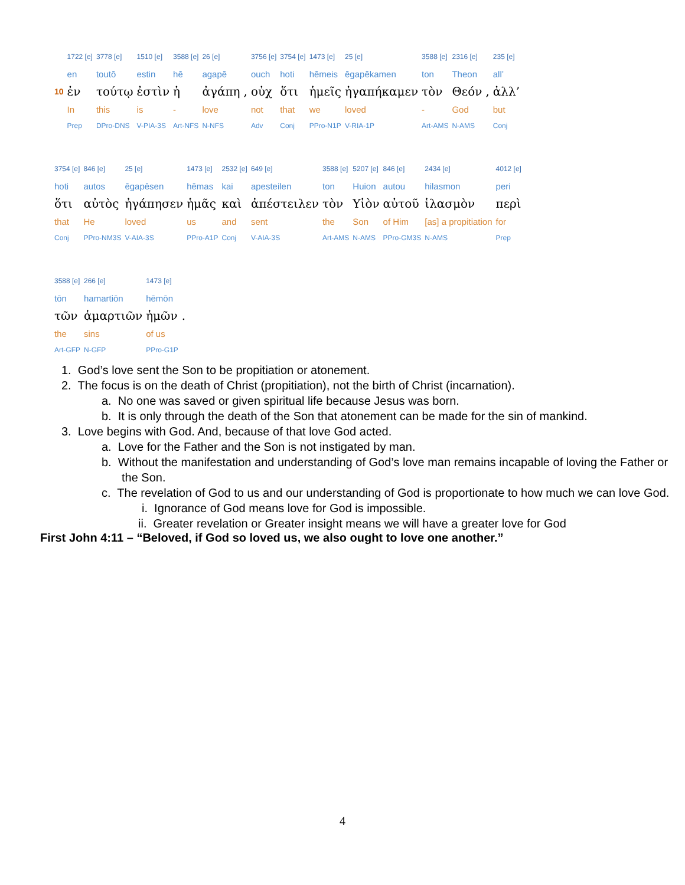| | 1722 [e] | 3778 [e] | 1510 [e] | 3588 [e] | 26 [e] | | 3756 [e] | 3754 [e] | 1473 [e] | 25 [e] | 3588 [e] | 2316 [e] | | 235 [e] |
| | en | toutō | estin | hē | agapē | | ouch | hoti | hēmeis | ēgapēkamen | ton | Theon | | all’ |
| 10 | ἐν | τούτῳ | ἐστὶν | ἡ | ἀγάπη | , | οὐχ | ὅτι | ἡμεῖς | ἠγαπήκαμεν | τὸν | Θεόν | , | ἀλλ’ |
| | In | this | is | - | love | | not | that | we | loved | - | God | | but |
| | Prep | DPro-DNS | V-PIA-3S | Art-NFS | N-NFS | | Adv | Conj | PPro-N1P | V-RIA-1P | Art-AMS | N-AMS | | Conj |
| 3754 [e] | 846 [e] | 25 [e] | 1473 [e] | 2532 [e] | 649 [e] | 3588 [e] | 5207 [e] | 846 [e] | 2434 [e] | 4012 [e] |
| hoti | autos | ēgapēsen | hēmas | kai | apesteilen | ton | Huion | autou | hilasmon | peri |
| ὅτι | αὐτὸς | ἠγάπησεν | ἡμᾶς | καὶ | ἀπέστειλεν | τὸν | Υἱὸν | αὐτοῦ | ἱλασμὸν | περὶ |
| that | He | loved | us | and | sent | the | Son | of Him | [as] a propitiation | for |
| Conj | PPro-NM3S | V-AIA-3S | PPro-A1P | Conj | V-AIA-3S | Art-AMS | N-AMS | PPro-GM3S | N-AMS | Prep |
| 3588 [e] | 266 [e] | 1473 [e] | |
| tōn | hamartiōn | hēmōn | |
| τῶν | ἁμαρτιῶν | ἡμῶν | . |
| the | sins | of us | |
| Art-GFP | N-GFP | PPro-G1P | |
1. God’s love sent the Son to be propitiation or atonement.
2. The focus is on the death of Christ (propitiation), not the birth of Christ (incarnation).
a. No one was saved or given spiritual life because Jesus was born.
b. It is only through the death of the Son that atonement can be made for the sin of mankind.
3. Love begins with God. And, because of that love God acted.
a. Love for the Father and the Son is not instigated by man.
b. Without the manifestation and understanding of God’s love man remains incapable of loving the Father or the Son.
c. The revelation of God to us and our understanding of God is proportionate to how much we can love God.
i. Ignorance of God means love for God is impossible.
ii. Greater revelation or Greater insight means we will have a greater love for God
First John 4:11 – “Beloved, if God so loved us, we also ought to love one another.”
4